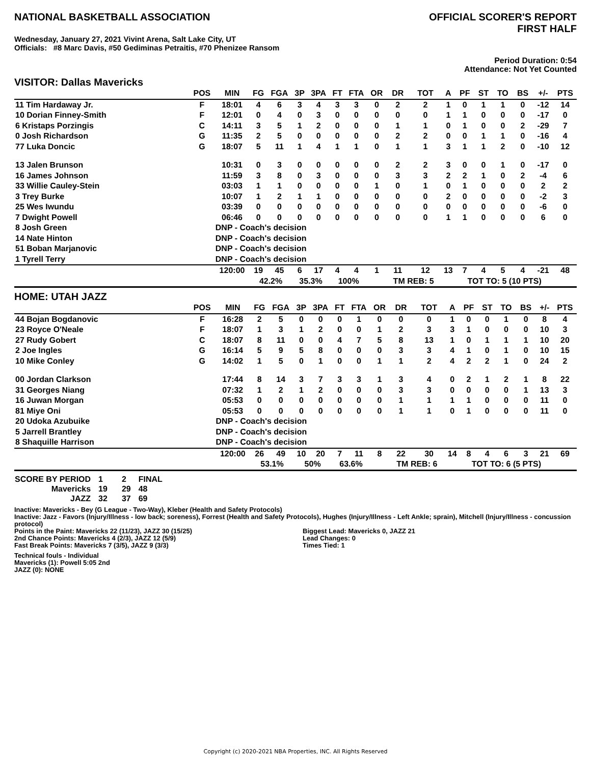NATIONAL BASKETBALL ASSOCIATION
OFFICIAL SCORER'S REPORT
FIRST HALF
Wednesday, January 27, 2021 Vivint Arena, Salt Lake City, UT
Officials: #8 Marc Davis, #50 Gediminas Petraitis, #70 Phenizee Ransom
Period Duration: 0:54
Attendance: Not Yet Counted
VISITOR: Dallas Mavericks
| | POS | MIN | FG | FGA | 3P | 3PA | FT | FTA | OR | DR | TOT | A | PF | ST | TO | BS | +/- | PTS |
| --- | --- | --- | --- | --- | --- | --- | --- | --- | --- | --- | --- | --- | --- | --- | --- | --- | --- | --- |
| 11 Tim Hardaway Jr. | F | 18:01 | 4 | 6 | 3 | 4 | 3 | 3 | 0 | 2 | 2 | 1 | 0 | 1 | 1 | 0 | -12 | 14 |
| 10 Dorian Finney-Smith | F | 12:01 | 0 | 4 | 0 | 3 | 0 | 0 | 0 | 0 | 0 | 1 | 1 | 0 | 0 | 0 | -17 | 0 |
| 6 Kristaps Porzingis | C | 14:11 | 3 | 5 | 1 | 2 | 0 | 0 | 0 | 1 | 1 | 0 | 1 | 0 | 0 | 2 | -29 | 7 |
| 0 Josh Richardson | G | 11:35 | 2 | 5 | 0 | 0 | 0 | 0 | 0 | 2 | 2 | 0 | 0 | 1 | 1 | 0 | -16 | 4 |
| 77 Luka Doncic | G | 18:07 | 5 | 11 | 1 | 4 | 1 | 1 | 0 | 1 | 1 | 3 | 1 | 1 | 2 | 0 | -10 | 12 |
| 13 Jalen Brunson | | 10:31 | 0 | 3 | 0 | 0 | 0 | 0 | 0 | 2 | 2 | 3 | 0 | 0 | 1 | 0 | -17 | 0 |
| 16 James Johnson | | 11:59 | 3 | 8 | 0 | 3 | 0 | 0 | 0 | 3 | 3 | 2 | 2 | 1 | 0 | 2 | -4 | 6 |
| 33 Willie Cauley-Stein | | 03:03 | 1 | 1 | 0 | 0 | 0 | 0 | 1 | 0 | 1 | 0 | 1 | 0 | 0 | 0 | 2 | 2 |
| 3 Trey Burke | | 10:07 | 1 | 2 | 1 | 1 | 0 | 0 | 0 | 0 | 0 | 2 | 0 | 0 | 0 | 0 | -2 | 3 |
| 25 Wes Iwundu | | 03:39 | 0 | 0 | 0 | 0 | 0 | 0 | 0 | 0 | 0 | 0 | 0 | 0 | 0 | 0 | -6 | 0 |
| 7 Dwight Powell | | 06:46 | 0 | 0 | 0 | 0 | 0 | 0 | 0 | 0 | 0 | 1 | 1 | 0 | 0 | 0 | 6 | 0 |
| 8 Josh Green | | DNP - Coach's decision | | | | | | | | | | | | | | | | |
| 14 Nate Hinton | | DNP - Coach's decision | | | | | | | | | | | | | | | | |
| 51 Boban Marjanovic | | DNP - Coach's decision | | | | | | | | | | | | | | | | |
| 1 Tyrell Terry | | DNP - Coach's decision | | | | | | | | | | | | | | | | |
| | | 120:00 | 19 | 45 | 6 | 17 | 4 | 4 | 1 | 11 | 12 | 13 | 7 | 4 | 5 | 4 | -21 | 48 |
| | | | 42.2% | | 35.3% | | 100% | | | TM REB: 5 | | | TOT TO: 5 (10 PTS) | | | | | |
HOME: UTAH JAZZ
| | POS | MIN | FG | FGA | 3P | 3PA | FT | FTA | OR | DR | TOT | A | PF | ST | TO | BS | +/- | PTS |
| --- | --- | --- | --- | --- | --- | --- | --- | --- | --- | --- | --- | --- | --- | --- | --- | --- | --- | --- |
| 44 Bojan Bogdanovic | F | 16:28 | 2 | 5 | 0 | 0 | 0 | 1 | 0 | 0 | 0 | 1 | 0 | 0 | 1 | 0 | 8 | 4 |
| 23 Royce O'Neale | F | 18:07 | 1 | 3 | 1 | 2 | 0 | 0 | 1 | 2 | 3 | 3 | 1 | 0 | 0 | 0 | 10 | 3 |
| 27 Rudy Gobert | C | 18:07 | 8 | 11 | 0 | 0 | 4 | 7 | 5 | 8 | 13 | 1 | 0 | 1 | 1 | 1 | 10 | 20 |
| 2 Joe Ingles | G | 16:14 | 5 | 9 | 5 | 8 | 0 | 0 | 0 | 3 | 3 | 4 | 1 | 0 | 1 | 0 | 10 | 15 |
| 10 Mike Conley | G | 14:02 | 1 | 5 | 0 | 1 | 0 | 0 | 1 | 1 | 2 | 4 | 2 | 2 | 1 | 0 | 24 | 2 |
| 00 Jordan Clarkson | | 17:44 | 8 | 14 | 3 | 7 | 3 | 3 | 1 | 3 | 4 | 0 | 2 | 1 | 2 | 1 | 8 | 22 |
| 31 Georges Niang | | 07:32 | 1 | 2 | 1 | 2 | 0 | 0 | 0 | 3 | 3 | 0 | 0 | 0 | 0 | 1 | 13 | 3 |
| 16 Juwan Morgan | | 05:53 | 0 | 0 | 0 | 0 | 0 | 0 | 0 | 1 | 1 | 1 | 1 | 0 | 0 | 0 | 11 | 0 |
| 81 Miye Oni | | 05:53 | 0 | 0 | 0 | 0 | 0 | 0 | 0 | 1 | 1 | 0 | 1 | 0 | 0 | 0 | 11 | 0 |
| 20 Udoka Azubuike | | DNP - Coach's decision | | | | | | | | | | | | | | | | |
| 5 Jarrell Brantley | | DNP - Coach's decision | | | | | | | | | | | | | | | | |
| 8 Shaquille Harrison | | DNP - Coach's decision | | | | | | | | | | | | | | | | |
| | | 120:00 | 26 | 49 | 10 | 20 | 7 | 11 | 8 | 22 | 30 | 14 | 8 | 4 | 6 | 3 | 21 | 69 |
| | | | 53.1% | | 50% | | 63.6% | | | TM REB: 6 | | | TOT TO: 6 (5 PTS) | | | | | |
| SCORE BY PERIOD | 1 | 2 | FINAL |
| Mavericks | 19 | 29 | 48 |
| JAZZ | 32 | 37 | 69 |
Inactive: Mavericks - Bey (G League - Two-Way), Kleber (Health and Safety Protocols)
Inactive: Jazz - Favors (Injury/Illness - low back; soreness), Forrest (Health and Safety Protocols), Hughes (Injury/Illness - Left Ankle; sprain), Mitchell (Injury/Illness - concussion protocol)
Points in the Paint: Mavericks 22 (11/23), JAZZ 30 (15/25)
2nd Chance Points: Mavericks 4 (2/3), JAZZ 12 (5/9)
Fast Break Points: Mavericks 7 (3/5), JAZZ 9 (3/3)
Biggest Lead: Mavericks 0, JAZZ 21
Lead Changes: 0
Times Tied: 1
Technical fouls - Individual
Mavericks (1): Powell 5:05 2nd
JAZZ (0): NONE
Copyright (c) 2020-2021 NBA Properties, INC. All Rights Reserved